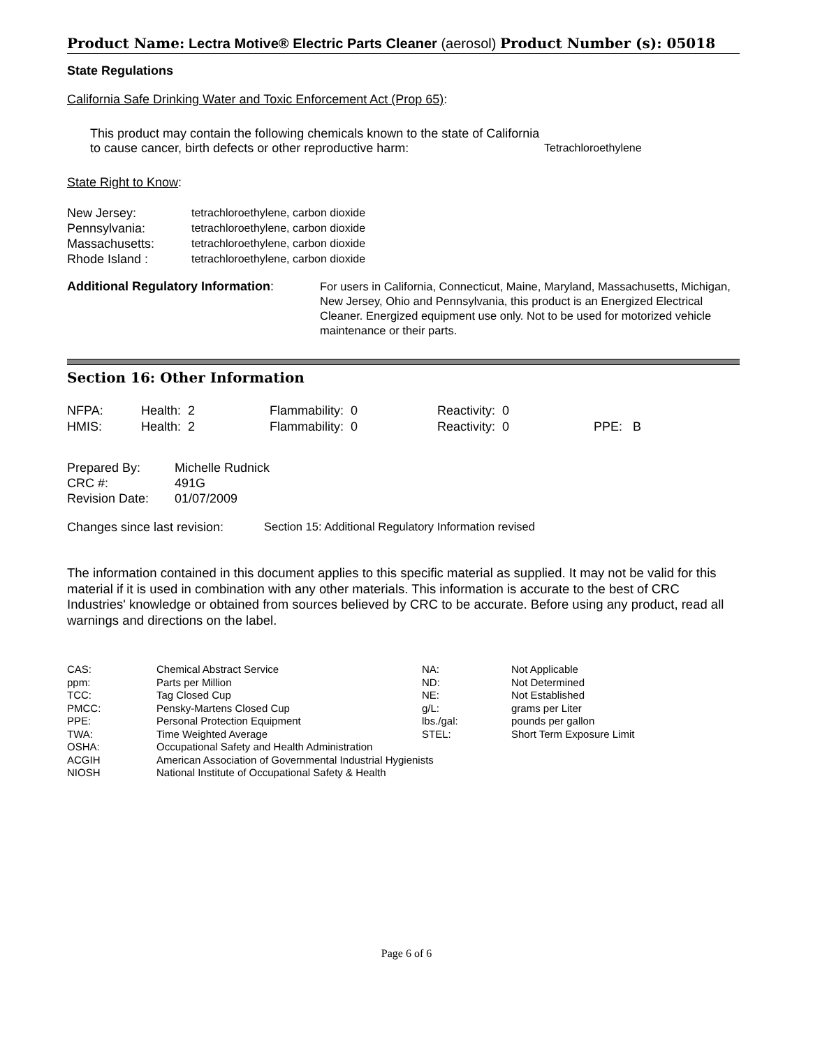Product Name: Lectra Motive® Electric Parts Cleaner (aerosol) Product Number (s): 05018
State Regulations
California Safe Drinking Water and Toxic Enforcement Act (Prop 65):
| This product may contain the following chemicals known to the state of California to cause cancer, birth defects or other reproductive harm: | Tetrachloroethylene |
State Right to Know:
| New Jersey: | tetrachloroethylene, carbon dioxide |
| Pennsylvania: | tetrachloroethylene, carbon dioxide |
| Massachusetts: | tetrachloroethylene, carbon dioxide |
| Rhode Island : | tetrachloroethylene, carbon dioxide |
| Additional Regulatory Information : | For users in California, Connecticut, Maine, Maryland, Massachusetts, Michigan, New Jersey, Ohio and Pennsylvania, this product is an Energized Electrical Cleaner. Energized equipment use only. Not to be used for motorized vehicle maintenance or their parts. |
Section 16: Other Information
| NFPA: | Health: 2 | Flammability: 0 | Reactivity: 0 | |
| HMIS: | Health: 2 | Flammability: 0 | Reactivity: 0 | PPE: B |
| Prepared By: | Michelle Rudnick |
| CRC #: | 491G |
| Revision Date: | 01/07/2009 |
| Changes since last revision: | Section 15: Additional Regulatory Information revised |
The information contained in this document applies to this specific material as supplied. It may not be valid for this material if it is used in combination with any other materials. This information is accurate to the best of CRC Industries' knowledge or obtained from sources believed by CRC to be accurate. Before using any product, read all warnings and directions on the label.
| CAS: | Chemical Abstract Service | NA: | Not Applicable |
| ppm: | Parts per Million | ND: | Not Determined |
| TCC: | Tag Closed Cup | NE: | Not Established |
| PMCC: | Pensky-Martens Closed Cup | g/L: | grams per Liter |
| PPE: | Personal Protection Equipment | lbs./gal: | pounds per gallon |
| TWA: | Time Weighted Average | STEL: | Short Term Exposure Limit |
| OSHA: | Occupational Safety and Health Administration | | |
| ACGIH | American Association of Governmental Industrial Hygienists | | |
| NIOSH | National Institute of Occupational Safety & Health | | |
Page 6 of 6